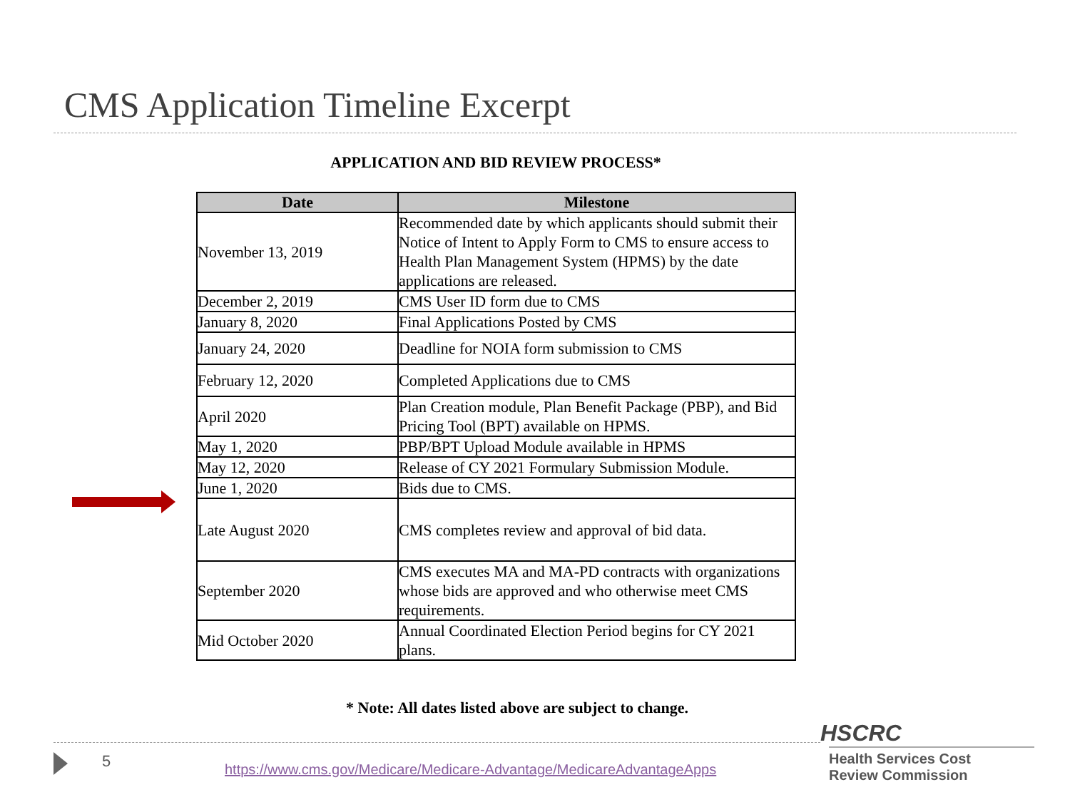CMS Application Timeline Excerpt
APPLICATION AND BID REVIEW PROCESS*
| Date | Milestone |
| --- | --- |
| November 13, 2019 | Recommended date by which applicants should submit their Notice of Intent to Apply Form to CMS to ensure access to Health Plan Management System (HPMS) by the date applications are released. |
| December 2, 2019 | CMS User ID form due to CMS |
| January 8, 2020 | Final Applications Posted by CMS |
| January 24, 2020 | Deadline for NOIA form submission to CMS |
| February 12, 2020 | Completed Applications due to CMS |
| April 2020 | Plan Creation module, Plan Benefit Package (PBP), and Bid Pricing Tool (BPT) available on HPMS. |
| May 1, 2020 | PBP/BPT Upload Module available in HPMS |
| May 12, 2020 | Release of CY 2021 Formulary Submission Module. |
| June 1, 2020 | Bids due to CMS. |
| Late August 2020 | CMS completes review and approval of bid data. |
| September 2020 | CMS executes MA and MA-PD contracts with organizations whose bids are approved and who otherwise meet CMS requirements. |
| Mid October 2020 | Annual Coordinated Election Period begins for CY 2021 plans. |
* Note: All dates listed above are subject to change.
5
https://www.cms.gov/Medicare/Medicare-Advantage/MedicareAdvantageApps
HSCRC
Health Services Cost
Review Commission